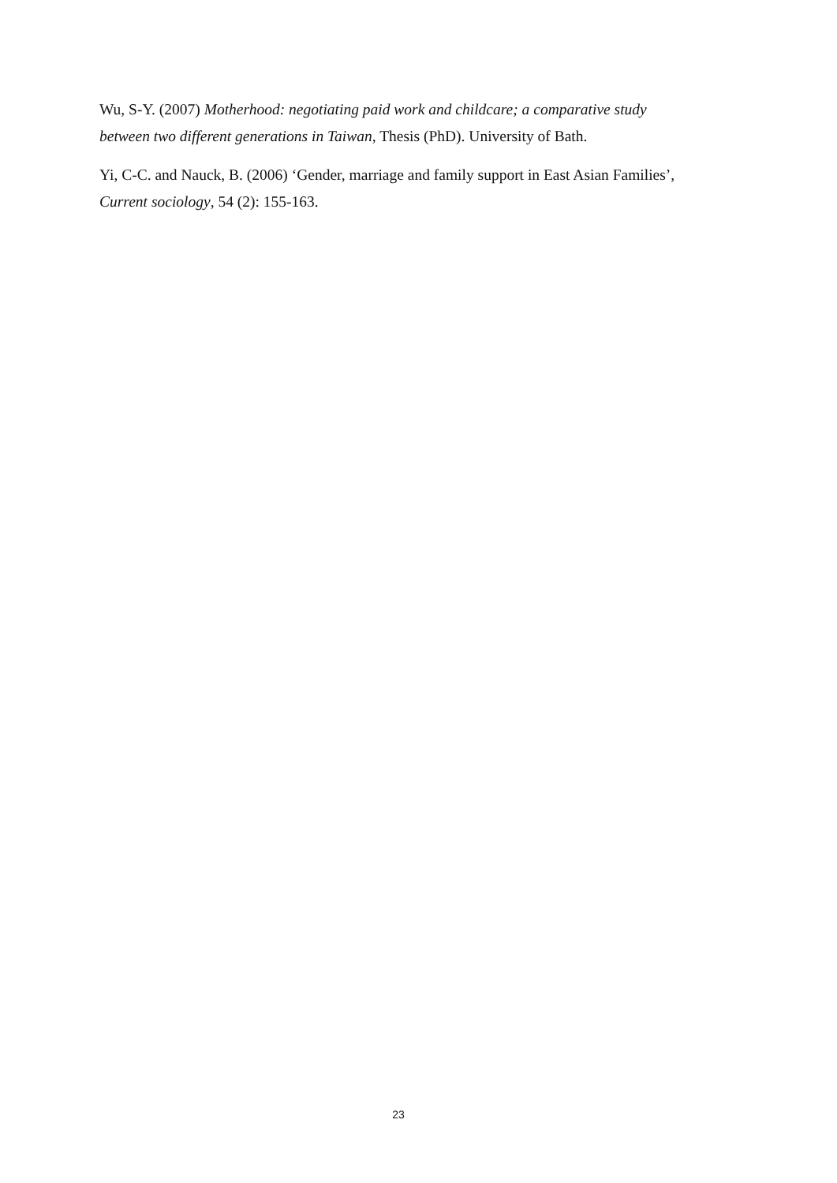Wu, S-Y. (2007) Motherhood: negotiating paid work and childcare; a comparative study between two different generations in Taiwan, Thesis (PhD). University of Bath.
Yi, C-C. and Nauck, B. (2006) ‘Gender, marriage and family support in East Asian Families’, Current sociology, 54 (2): 155-163.
23